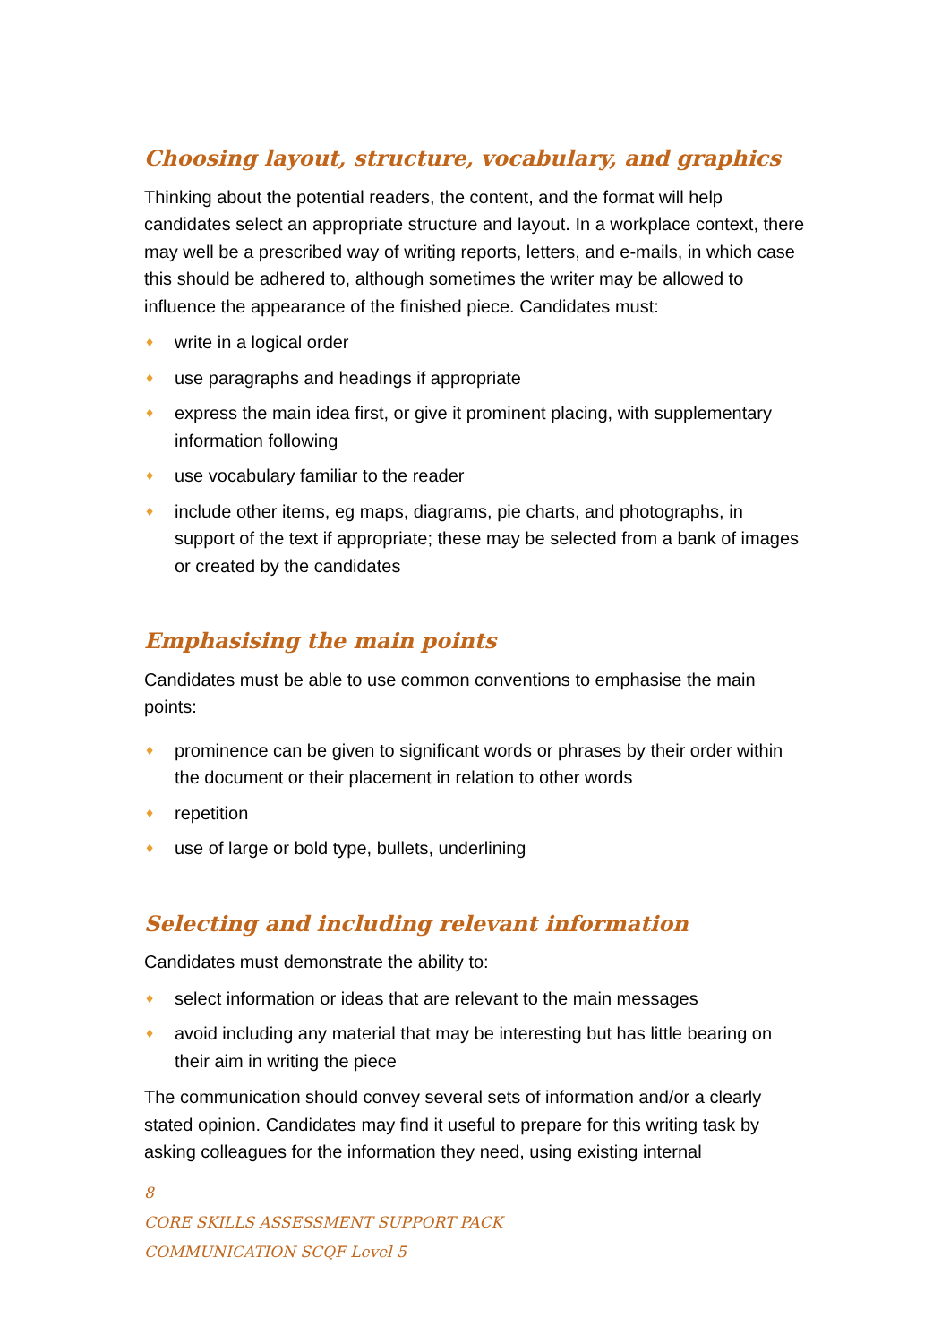Choosing layout, structure, vocabulary, and graphics
Thinking about the potential readers, the content, and the format will help candidates select an appropriate structure and layout. In a workplace context, there may well be a prescribed way of writing reports, letters, and e-mails, in which case this should be adhered to, although sometimes the writer may be allowed to influence the appearance of the finished piece. Candidates must:
♦ write in a logical order
♦ use paragraphs and headings if appropriate
♦ express the main idea first, or give it prominent placing, with supplementary information following
♦ use vocabulary familiar to the reader
♦ include other items, eg maps, diagrams, pie charts, and photographs, in support of the text if appropriate; these may be selected from a bank of images or created by the candidates
Emphasising the main points
Candidates must be able to use common conventions to emphasise the main points:
♦ prominence can be given to significant words or phrases by their order within the document or their placement in relation to other words
♦ repetition
♦ use of large or bold type, bullets, underlining
Selecting and including relevant information
Candidates must demonstrate the ability to:
♦ select information or ideas that are relevant to the main messages
♦ avoid including any material that may be interesting but has little bearing on their aim in writing the piece
The communication should convey several sets of information and/or a clearly stated opinion. Candidates may find it useful to prepare for this writing task by asking colleagues for the information they need, using existing internal
8
CORE SKILLS ASSESSMENT SUPPORT PACK
COMMUNICATION SCQF Level 5